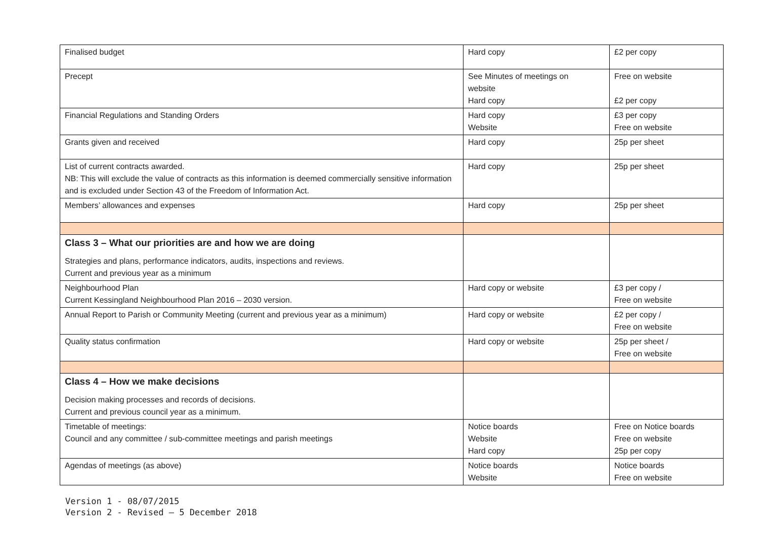| Finalised budget | Hard copy | £2 per copy |
| Precept | See Minutes of meetings on website Hard copy | Free on website £2 per copy |
| Financial Regulations and Standing Orders | Hard copy Website | £3 per copy Free on website |
| Grants given and received | Hard copy | 25p per sheet |
| List of current contracts awarded. NB: This will exclude the value of contracts as this information is deemed commercially sensitive information and is excluded under Section 43 of the Freedom of Information Act. | Hard copy | 25p per sheet |
| Members’ allowances and expenses | Hard copy | 25p per sheet |
| Class 3 – What our priorities are and how we are doing Strategies and plans, performance indicators, audits, inspections and reviews. Current and previous year as a minimum | | |
| Neighbourhood Plan Current Kessingland Neighbourhood Plan 2016 – 2030 version. | Hard copy or website | £3 per copy / Free on website |
| Annual Report to Parish or Community Meeting (current and previous year as a minimum) | Hard copy or website | £2 per copy / Free on website |
| Quality status confirmation | Hard copy or website | 25p per sheet / Free on website |
| Class 4 – How we make decisions Decision making processes and records of decisions. Current and previous council year as a minimum. | | |
| Timetable of meetings: Council and any committee / sub-committee meetings and parish meetings | Notice boards Website Hard copy | Free on Notice boards Free on website 25p per copy |
| Agendas of meetings (as above) | Notice boards Website | Notice boards Free on website |
Version 1 - 08/07/2015
Version 2 - Revised – 5 December 2018